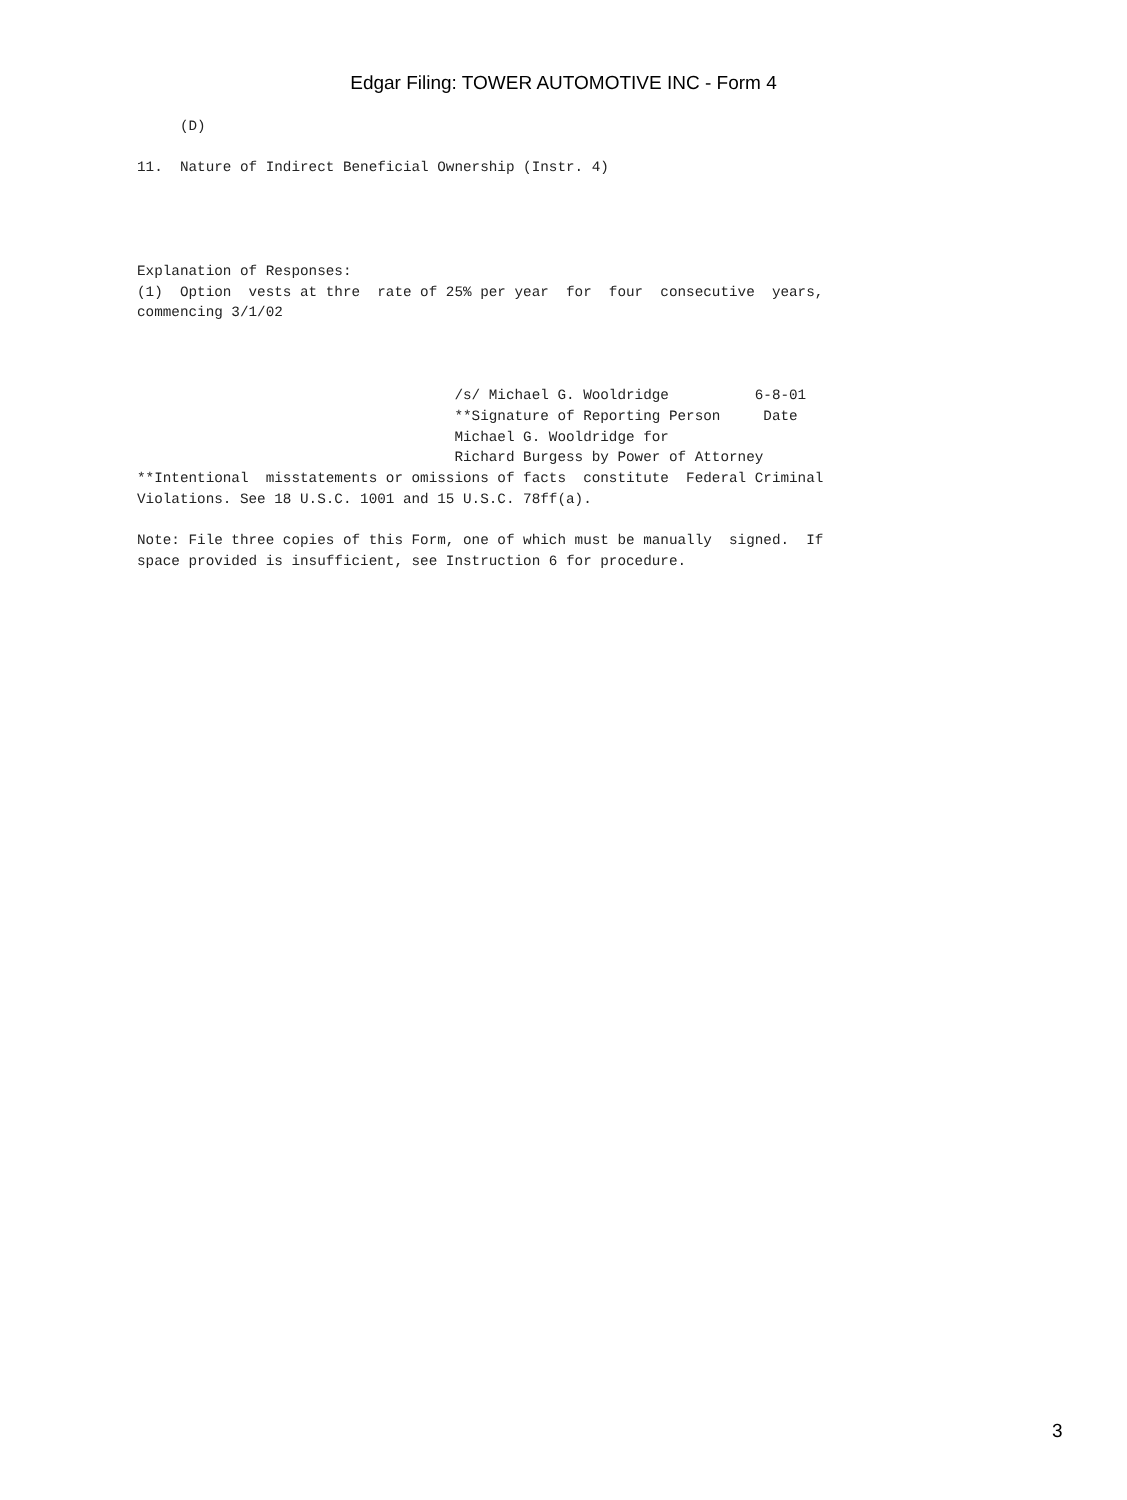Edgar Filing: TOWER AUTOMOTIVE INC - Form 4
     (D)

11.  Nature of Indirect Beneficial Ownership (Instr. 4)




Explanation of Responses:
(1)  Option  vests at thre  rate of 25% per year  for  four  consecutive  years,
commencing 3/1/02



                                     /s/ Michael G. Wooldridge          6-8-01
                                     **Signature of Reporting Person     Date
                                     Michael G. Wooldridge for
                                     Richard Burgess by Power of Attorney
**Intentional  misstatements or omissions of facts  constitute  Federal Criminal
Violations. See 18 U.S.C. 1001 and 15 U.S.C. 78ff(a).

Note: File three copies of this Form, one of which must be manually  signed.  If
space provided is insufficient, see Instruction 6 for procedure.
3